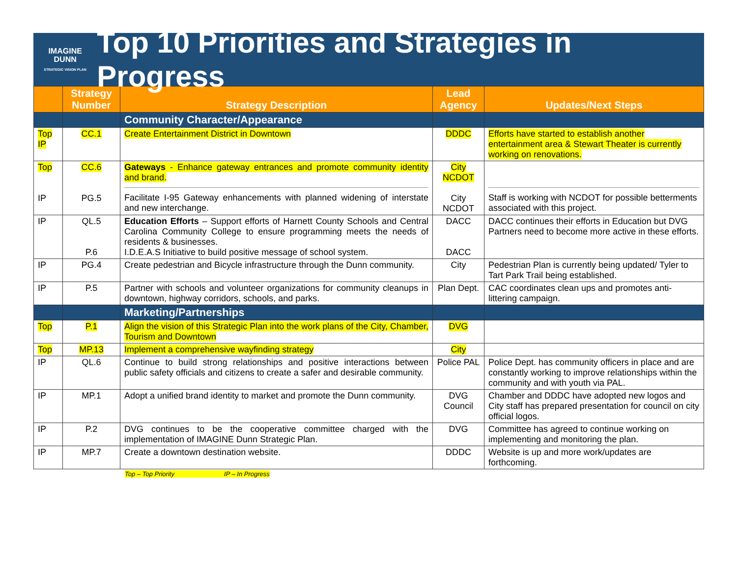IMAGINE
DUNN
STRATEGIC VISION PLAN
Top 10 Priorities and Strategies in Progress
| | Strategy Number | Strategy Description | Lead Agency | Updates/Next Steps |
| --- | --- | --- | --- | --- |
| | | Community Character/Appearance | | |
| Top IP | CC.1 | Create Entertainment District in Downtown | DDDC | Efforts have started to establish another entertainment area & Stewart Theater is currently working on renovations. |
| Top IP | CC.6 PG.5 | Gateways - Enhance gateway entrances and promote community identity and brand. Facilitate I-95 Gateway enhancements with planned widening of interstate and new interchange. | City NCDOT City NCDOT | Staff is working with NCDOT for possible betterments associated with this project. |
| IP | QL.5 P.6 | Education Efforts – Support efforts of Harnett County Schools and Central Carolina Community College to ensure programming meets the needs of residents & businesses. I.D.E.A.S Initiative to build positive message of school system. | DACC DACC | DACC continues their efforts in Education but DVG Partners need to become more active in these efforts. |
| IP | PG.4 | Create pedestrian and Bicycle infrastructure through the Dunn community. | City | Pedestrian Plan is currently being updated/ Tyler to Tart Park Trail being established. |
| IP | P.5 | Partner with schools and volunteer organizations for community cleanups in downtown, highway corridors, schools, and parks. | Plan Dept. | CAC coordinates clean ups and promotes anti-littering campaign. |
| | | Marketing/Partnerships | | |
| Top | P.1 | Align the vision of this Strategic Plan into the work plans of the City, Chamber, Tourism and Downtown | DVG | |
| Top | MP.13 | Implement a comprehensive wayfinding strategy | City | |
| IP | QL.6 | Continue to build strong relationships and positive interactions between public safety officials and citizens to create a safer and desirable community. | Police PAL | Police Dept. has community officers in place and are constantly working to improve relationships within the community and with youth via PAL. |
| IP | MP.1 | Adopt a unified brand identity to market and promote the Dunn community. | DVG Council | Chamber and DDDC have adopted new logos and City staff has prepared presentation for council on city official logos. |
| IP | P.2 | DVG continues to be the cooperative committee charged with the implementation of IMAGINE Dunn Strategic Plan. | DVG | Committee has agreed to continue working on implementing and monitoring the plan. |
| IP | MP.7 | Create a downtown destination website. | DDDC | Website is up and more work/updates are forthcoming. |
Top – Top Priority IP – In Progress